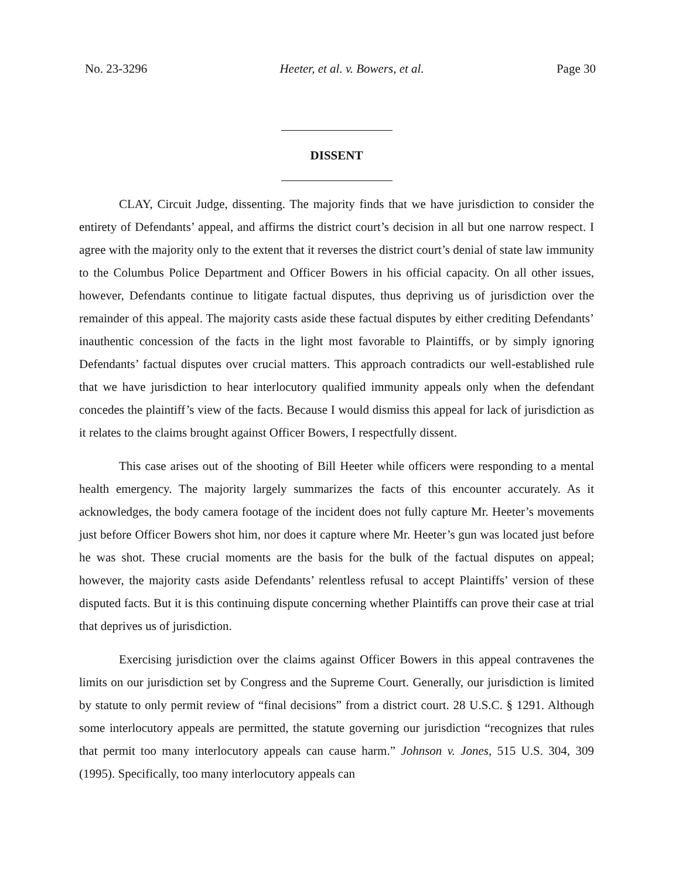No. 23-3296 Heeter, et al. v. Bowers, et al. Page 30
DISSENT
CLAY, Circuit Judge, dissenting. The majority finds that we have jurisdiction to consider the entirety of Defendants’ appeal, and affirms the district court’s decision in all but one narrow respect. I agree with the majority only to the extent that it reverses the district court’s denial of state law immunity to the Columbus Police Department and Officer Bowers in his official capacity. On all other issues, however, Defendants continue to litigate factual disputes, thus depriving us of jurisdiction over the remainder of this appeal. The majority casts aside these factual disputes by either crediting Defendants’ inauthentic concession of the facts in the light most favorable to Plaintiffs, or by simply ignoring Defendants’ factual disputes over crucial matters. This approach contradicts our well-established rule that we have jurisdiction to hear interlocutory qualified immunity appeals only when the defendant concedes the plaintiff’s view of the facts. Because I would dismiss this appeal for lack of jurisdiction as it relates to the claims brought against Officer Bowers, I respectfully dissent.
This case arises out of the shooting of Bill Heeter while officers were responding to a mental health emergency. The majority largely summarizes the facts of this encounter accurately. As it acknowledges, the body camera footage of the incident does not fully capture Mr. Heeter’s movements just before Officer Bowers shot him, nor does it capture where Mr. Heeter’s gun was located just before he was shot. These crucial moments are the basis for the bulk of the factual disputes on appeal; however, the majority casts aside Defendants’ relentless refusal to accept Plaintiffs’ version of these disputed facts. But it is this continuing dispute concerning whether Plaintiffs can prove their case at trial that deprives us of jurisdiction.
Exercising jurisdiction over the claims against Officer Bowers in this appeal contravenes the limits on our jurisdiction set by Congress and the Supreme Court. Generally, our jurisdiction is limited by statute to only permit review of “final decisions” from a district court. 28 U.S.C. § 1291. Although some interlocutory appeals are permitted, the statute governing our jurisdiction “recognizes that rules that permit too many interlocutory appeals can cause harm.” Johnson v. Jones, 515 U.S. 304, 309 (1995). Specifically, too many interlocutory appeals can